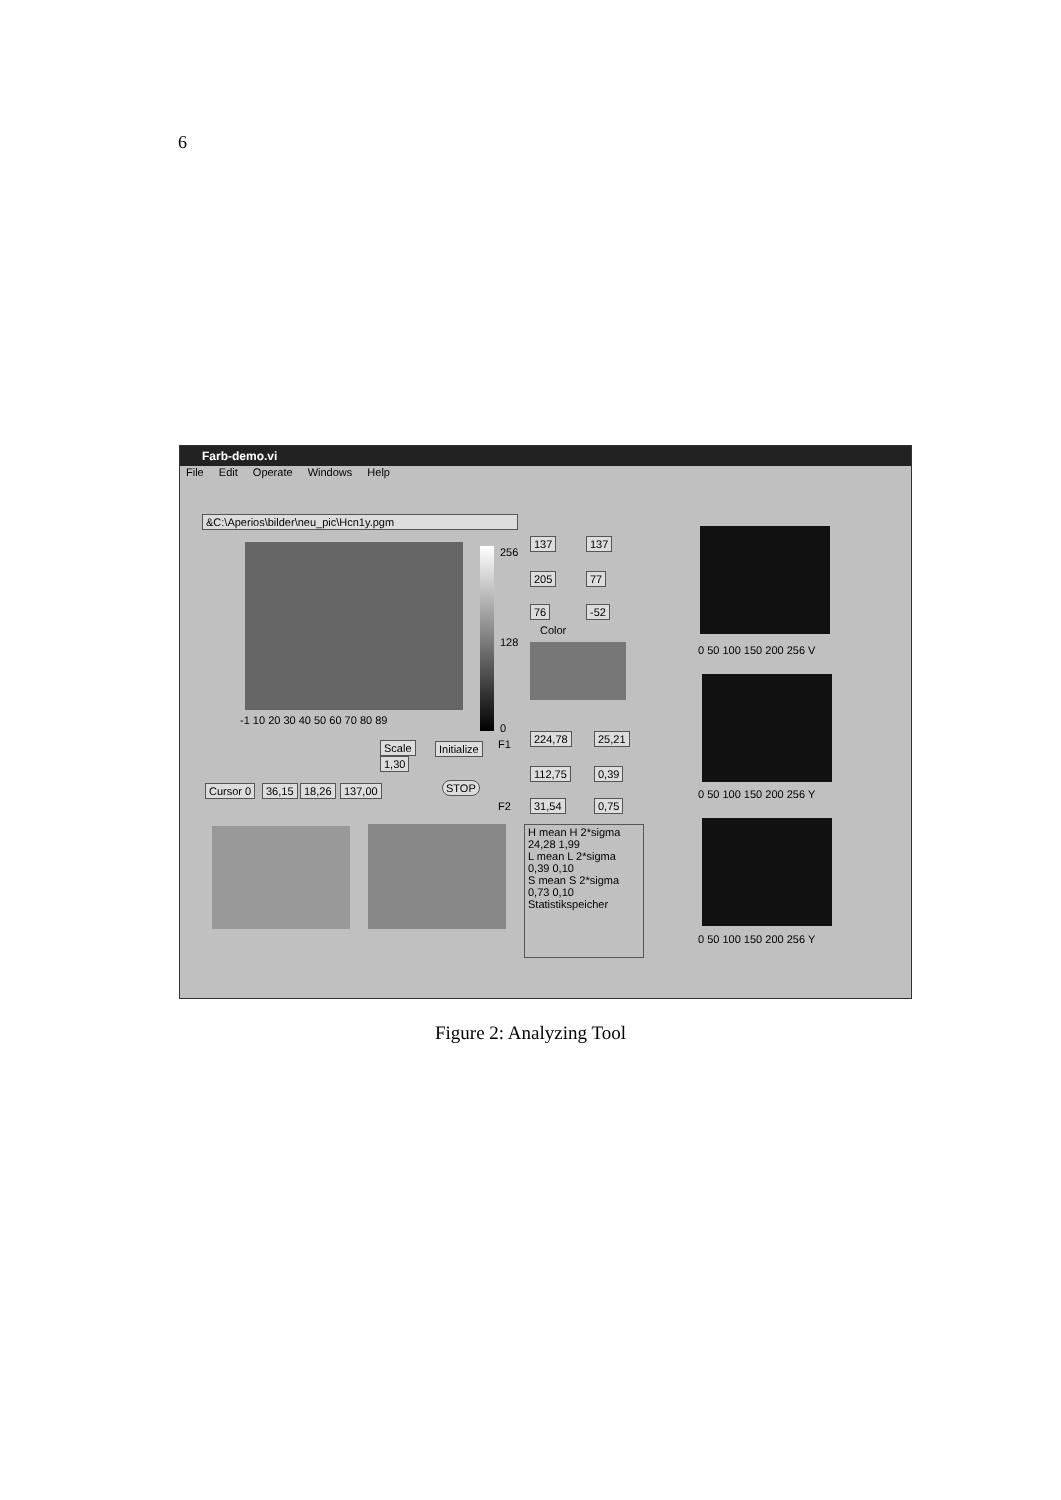6
Farb-demo.vi
File Edit Operate Windows Help
&C:\Aperios\bilder\neu_pic\Hcn1y.pgm
-1 10 20 30 40 50 60 70 80 89
256
128
0
137 137
205 77
76 -52
Color
224,78 25,21
112,75 0,39
31,54 0,75
Scale
1,30
Initialize F1
F2
STOP
Cursor 0 36,15 18,26 137,00
H mean H 2*sigma
24,28 1,99
L mean L 2*sigma
0,39 0,10
S mean S 2*sigma
0,73 0,10
Statistikspeicher
0 50 100 150 200 256 V
0 50 100 150 200 256 Y
0 50 100 150 200 256 Y
Figure 2: Analyzing Tool